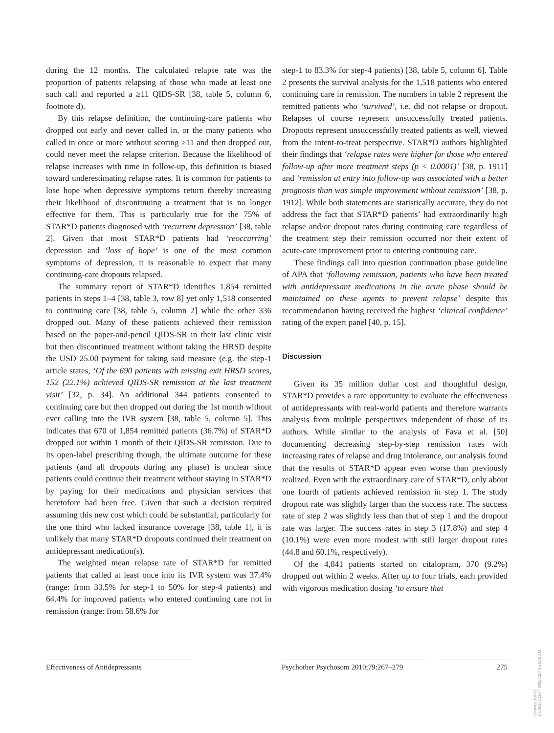during the 12 months. The calculated relapse rate was the proportion of patients relapsing of those who made at least one such call and reported a ≥11 QIDS-SR [38, table 5, column 6, footnote d).
By this relapse definition, the continuing-care patients who dropped out early and never called in, or the many patients who called in once or more without scoring ≥11 and then dropped out, could never meet the relapse criterion. Because the likelihood of relapse increases with time in follow-up, this definition is biased toward underestimating relapse rates. It is common for patients to lose hope when depressive symptoms return thereby increasing their likelihood of discontinuing a treatment that is no longer effective for them. This is particularly true for the 75% of STAR*D patients diagnosed with ‘recurrent depression’ [38, table 2]. Given that most STAR*D patients had ‘reoccurring’ depression and ‘loss of hope’ is one of the most common symptoms of depression, it is reasonable to expect that many continuing-care dropouts relapsed.
The summary report of STAR*D identifies 1,854 remitted patients in steps 1–4 [38, table 3, row 8] yet only 1,518 consented to continuing care [38, table 5, column 2] while the other 336 dropped out. Many of these patients achieved their remission based on the paper-and-pencil QIDS-SR in their last clinic visit but then discontinued treatment without taking the HRSD despite the USD 25.00 payment for taking said measure (e.g. the step-1 article states, ‘Of the 690 patients with missing exit HRSD scores, 152 (22.1%) achieved QIDS-SR remission at the last treatment visit’ [32, p. 34]. An additional 344 patients consented to continuing care but then dropped out during the 1st month without ever calling into the IVR system [38, table 5, column 5]. This indicates that 670 of 1,854 remitted patients (36.7%) of STAR*D dropped out within 1 month of their QIDS-SR remission. Due to its open-label prescribing though, the ultimate outcome for these patients (and all dropouts during any phase) is unclear since patients could continue their treatment without staying in STAR*D by paying for their medications and physician services that heretofore had been free. Given that such a decision required assuming this new cost which could be substantial, particularly for the one third who lacked insurance coverage [38, table 1], it is unlikely that many STAR*D dropouts continued their treatment on antidepressant medication(s).
The weighted mean relapse rate of STAR*D for remitted patients that called at least once into its IVR system was 37.4% (range: from 33.5% for step-1 to 50% for step-4 patients) and 64.4% for improved patients who entered continuing care not in remission (range: from 58.6% for
step-1 to 83.3% for step-4 patients) [38, table 5, column 6]. Table 2 presents the survival analysis for the 1,518 patients who entered continuing care in remission. The numbers in table 2 represent the remitted patients who ‘survived’, i.e. did not relapse or dropout. Relapses of course represent unsuccessfully treated patients. Dropouts represent unsuccessfully treated patients as well, viewed from the intent-to-treat perspective. STAR*D authors highlighted their findings that ‘relapse rates were higher for those who entered follow-up after more treatment steps (p < 0.0001)’ [38, p. 1911] and ‘remission at entry into follow-up was associated with a better prognosis than was simple improvement without remission’ [38, p. 1912]. While both statements are statistically accurate, they do not address the fact that STAR*D patients’ had extraordinarily high relapse and/or dropout rates during continuing care regardless of the treatment step their remission occurred nor their extent of acute-care improvement prior to entering continuing care.
These findings call into question continuation phase guideline of APA that ‘following remission, patients who have been treated with antidepressant medications in the acute phase should be maintained on these agents to prevent relapse’ despite this recommendation having received the highest ‘clinical confidence’ rating of the expert panel [40, p. 15].
Discussion
Given its 35 million dollar cost and thoughtful design, STAR*D provides a rare opportunity to evaluate the effectiveness of antidepressants with real-world patients and therefore warrants analysis from multiple perspectives independent of those of its authors. While similar to the analysis of Fava et al. [50] documenting decreasing step-by-step remission rates with increasing rates of relapse and drug intolerance, our analysis found that the results of STAR*D appear even worse than previously realized. Even with the extraordinary care of STAR*D, only about one fourth of patients achieved remission in step 1. The study dropout rate was slightly larger than the success rate. The success rate of step 2 was slightly less than that of step 1 and the dropout rate was larger. The success rates in step 3 (17.8%) and step 4 (10.1%) were even more modest with still larger dropout rates (44.8 and 60.1%, respectively).
Of the 4,041 patients started on citalopram, 370 (9.2%) dropped out within 2 weeks. After up to four trials, each provided with vigorous medication dosing ‘to ensure that
Effectiveness of Antidepressants Psychother Psychosom 2010;79:267–279
275
Downloaded by:
74.79.253.157 - 3/29/2017 3:56:19 AM